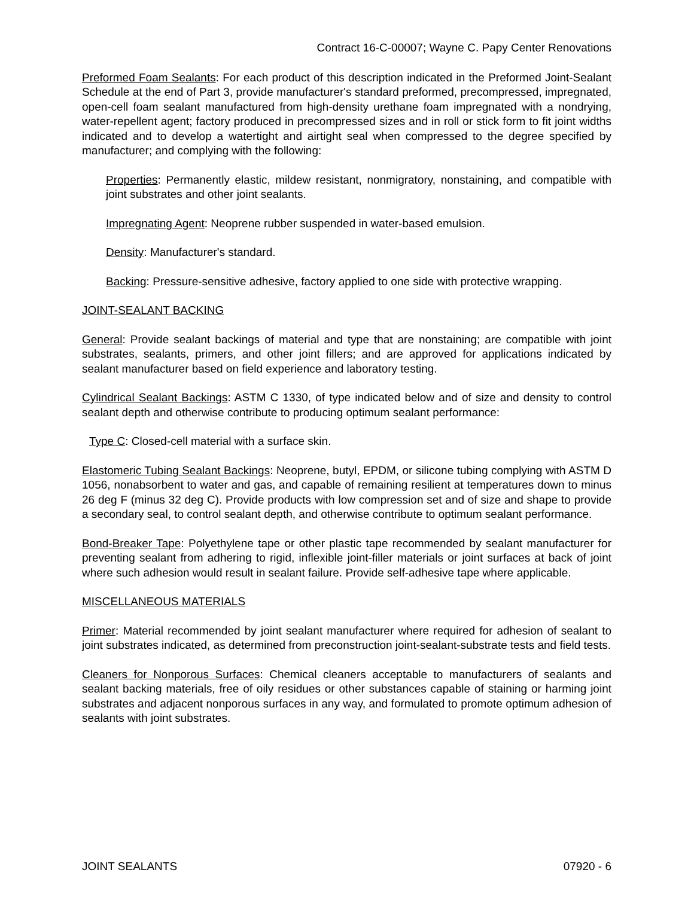Contract 16-C-00007; Wayne C. Papy Center Renovations
Preformed Foam Sealants: For each product of this description indicated in the Preformed Joint-Sealant Schedule at the end of Part 3, provide manufacturer's standard preformed, precompressed, impregnated, open-cell foam sealant manufactured from high-density urethane foam impregnated with a nondrying, water-repellent agent; factory produced in precompressed sizes and in roll or stick form to fit joint widths indicated and to develop a watertight and airtight seal when compressed to the degree specified by manufacturer; and complying with the following:
Properties: Permanently elastic, mildew resistant, nonmigratory, nonstaining, and compatible with joint substrates and other joint sealants.
Impregnating Agent: Neoprene rubber suspended in water-based emulsion.
Density: Manufacturer's standard.
Backing: Pressure-sensitive adhesive, factory applied to one side with protective wrapping.
JOINT-SEALANT BACKING
General: Provide sealant backings of material and type that are nonstaining; are compatible with joint substrates, sealants, primers, and other joint fillers; and are approved for applications indicated by sealant manufacturer based on field experience and laboratory testing.
Cylindrical Sealant Backings: ASTM C 1330, of type indicated below and of size and density to control sealant depth and otherwise contribute to producing optimum sealant performance:
Type C: Closed-cell material with a surface skin.
Elastomeric Tubing Sealant Backings: Neoprene, butyl, EPDM, or silicone tubing complying with ASTM D 1056, nonabsorbent to water and gas, and capable of remaining resilient at temperatures down to minus 26 deg F (minus 32 deg C). Provide products with low compression set and of size and shape to provide a secondary seal, to control sealant depth, and otherwise contribute to optimum sealant performance.
Bond-Breaker Tape: Polyethylene tape or other plastic tape recommended by sealant manufacturer for preventing sealant from adhering to rigid, inflexible joint-filler materials or joint surfaces at back of joint where such adhesion would result in sealant failure. Provide self-adhesive tape where applicable.
MISCELLANEOUS MATERIALS
Primer: Material recommended by joint sealant manufacturer where required for adhesion of sealant to joint substrates indicated, as determined from preconstruction joint-sealant-substrate tests and field tests.
Cleaners for Nonporous Surfaces: Chemical cleaners acceptable to manufacturers of sealants and sealant backing materials, free of oily residues or other substances capable of staining or harming joint substrates and adjacent nonporous surfaces in any way, and formulated to promote optimum adhesion of sealants with joint substrates.
JOINT SEALANTS 07920 - 6